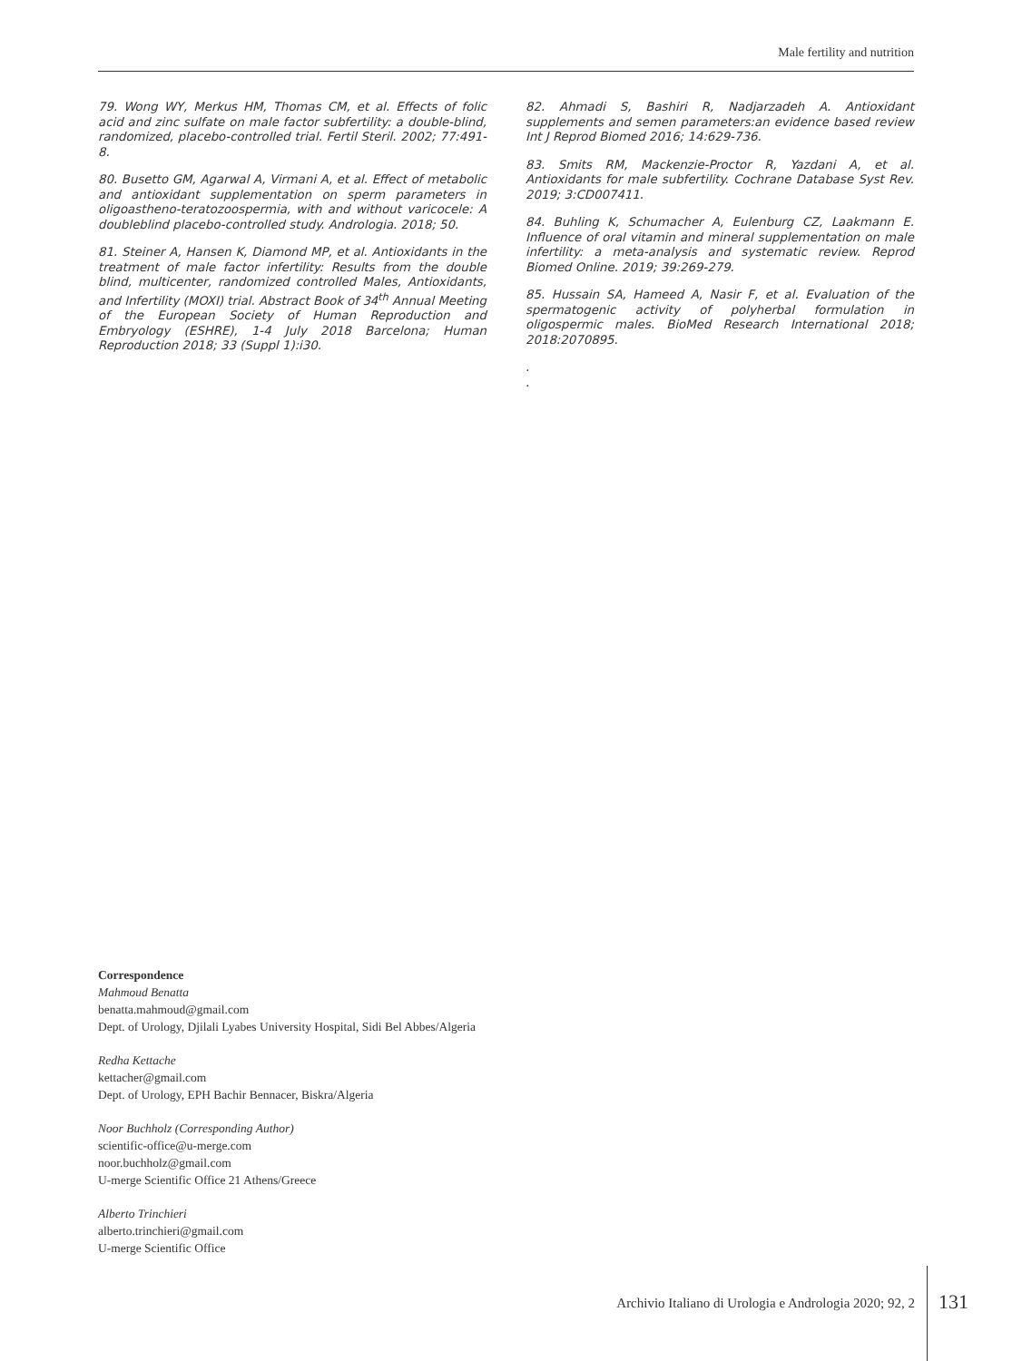Male fertility and nutrition
79. Wong WY, Merkus HM, Thomas CM, et al. Effects of folic acid and zinc sulfate on male factor subfertility: a double-blind, randomized, placebo-controlled trial. Fertil Steril. 2002; 77:491-8.
80. Busetto GM, Agarwal A, Virmani A, et al. Effect of metabolic and antioxidant supplementation on sperm parameters in oligoastheno-teratozoospermia, with and without varicocele: A doubleblind placebo-controlled study. Andrologia. 2018; 50.
81. Steiner A, Hansen K, Diamond MP, et al. Antioxidants in the treatment of male factor infertility: Results from the double blind, multicenter, randomized controlled Males, Antioxidants, and Infertility (MOXI) trial. Abstract Book of 34<sup>th</sup> Annual Meeting of the European Society of Human Reproduction and Embryology (ESHRE), 1-4 July 2018 Barcelona; Human Reproduction 2018; 33 (Suppl 1):i30.
82. Ahmadi S, Bashiri R, Nadjarzadeh A. Antioxidant supplements and semen parameters:an evidence based review Int J Reprod Biomed 2016; 14:629-736.
83. Smits RM, Mackenzie-Proctor R, Yazdani A, et al. Antioxidants for male subfertility. Cochrane Database Syst Rev. 2019; 3:CD007411.
84. Buhling K, Schumacher A, Eulenburg CZ, Laakmann E. Influence of oral vitamin and mineral supplementation on male infertility: a meta-analysis and systematic review. Reprod Biomed Online. 2019; 39:269-279.
85. Hussain SA, Hameed A, Nasir F, et al. Evaluation of the spermatogenic activity of polyherbal formulation in oligospermic males. BioMed Research International 2018; 2018:2070895.
.
.
Correspondence
Mahmoud Benatta
benatta.mahmoud@gmail.com
Dept. of Urology, Djilali Lyabes University Hospital, Sidi Bel Abbes/Algeria
Redha Kettache
kettacher@gmail.com
Dept. of Urology, EPH Bachir Bennacer, Biskra/Algeria
Noor Buchholz (Corresponding Author)
scientific-office@u-merge.com
noor.buchholz@gmail.com
U-merge Scientific Office 21 Athens/Greece
Alberto Trinchieri
alberto.trinchieri@gmail.com
U-merge Scientific Office
Archivio Italiano di Urologia e Andrologia 2020; 92, 2
131